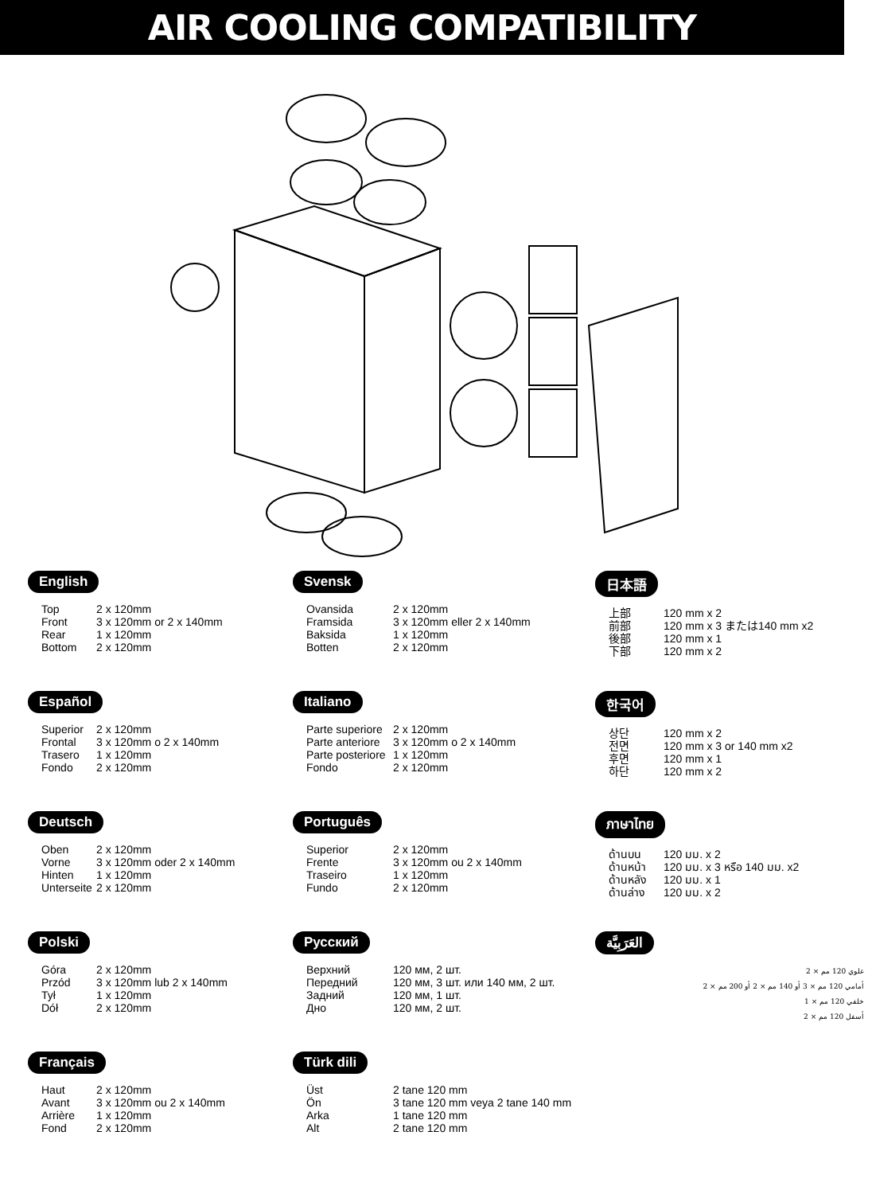AIR COOLING COMPATIBILITY
English
| Top | 2 x 120mm |
| Front | 3 x 120mm or 2 x 140mm |
| Rear | 1 x 120mm |
| Bottom | 2 x 120mm |
Svensk
| Ovansida | 2 x 120mm |
| Framsida | 3 x 120mm eller 2 x 140mm |
| Baksida | 1 x 120mm |
| Botten | 2 x 120mm |
日本語
| 上部 | 120 mm x 2 |
| 前部 | 120 mm x 3 または140 mm x2 |
| 後部 | 120 mm x 1 |
| 下部 | 120 mm x 2 |
Español
| Superior | 2 x 120mm |
| Frontal | 3 x 120mm o 2 x 140mm |
| Trasero | 1 x 120mm |
| Fondo | 2 x 120mm |
Italiano
| Parte superiore | 2 x 120mm |
| Parte anteriore | 3 x 120mm o 2 x 140mm |
| Parte posteriore | 1 x 120mm |
| Fondo | 2 x 120mm |
한국어
| 상단 | 120 mm x 2 |
| 전면 | 120 mm x 3 or 140 mm x2 |
| 후면 | 120 mm x 1 |
| 하단 | 120 mm x 2 |
Deutsch
| Oben | 2 x 120mm |
| Vorne | 3 x 120mm oder 2 x 140mm |
| Hinten | 1 x 120mm |
| Unterseite | 2 x 120mm |
Português
| Superior | 2 x 120mm |
| Frente | 3 x 120mm ou 2 x 140mm |
| Traseiro | 1 x 120mm |
| Fundo | 2 x 120mm |
ภาษาไทย
| ด้านบน | 120 มม. x 2 |
| ด้านหน้า | 120 มม. x 3 หรือ 140 มม. x2 |
| ด้านหลัง | 120 มม. x 1 |
| ด้านล่าง | 120 มม. x 2 |
Polski
| Góra | 2 x 120mm |
| Przód | 3 x 120mm lub 2 x 140mm |
| Tył | 1 x 120mm |
| Dół | 2 x 120mm |
Русский
| Верхний | 120 мм, 2 шт. |
| Передний | 120 мм, 3 шт. или 140 мм, 2 шт. |
| Задний | 120 мм, 1 шт. |
| Дно | 120 мм, 2 шт. |
العَرَبِيَّة
علوي 120 مم × 2
أمامي 120 مم × 3 أو 140 مم × 2 أو 200 مم × 2
خلفي 120 مم × 1
أسفل 120 مم × 2
Français
| Haut | 2 x 120mm |
| Avant | 3 x 120mm ou 2 x 140mm |
| Arrière | 1 x 120mm |
| Fond | 2 x 120mm |
Türk dili
| Üst | 2 tane 120 mm |
| Ön | 3 tane 120 mm veya 2 tane 140 mm |
| Arka | 1 tane 120 mm |
| Alt | 2 tane 120 mm |